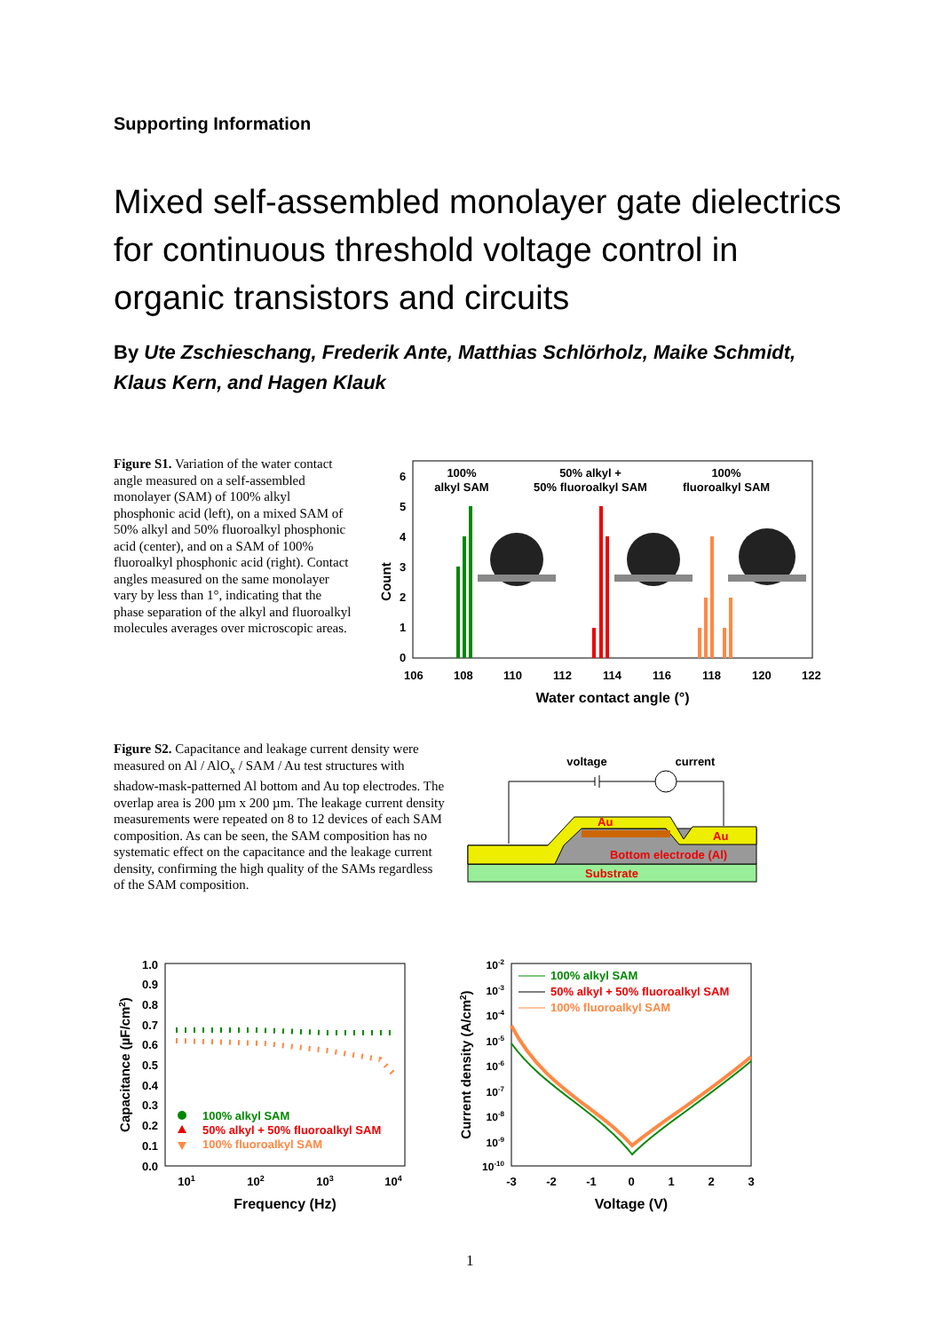Supporting Information
Mixed self-assembled monolayer gate dielectrics for continuous threshold voltage control in organic transistors and circuits
By Ute Zschieschang, Frederik Ante, Matthias Schlörholz, Maike Schmidt, Klaus Kern, and Hagen Klauk
Figure S1. Variation of the water contact angle measured on a self-assembled monolayer (SAM) of 100% alkyl phosphonic acid (left), on a mixed SAM of 50% alkyl and 50% fluoroalkyl phosphonic acid (center), and on a SAM of 100% fluoroalkyl phosphonic acid (right). Contact angles measured on the same monolayer vary by less than 1°, indicating that the phase separation of the alkyl and fluoroalkyl molecules averages over microscopic areas.
100%
alkyl SAM
50% alkyl +
50% fluoroalkyl SAM
100%
fluoroalkyl SAM
0
1
2
3
4
5
6
Count
106
108
110
112
114
116
118
120
122
Water contact angle (°)
Figure S2. Capacitance and leakage current density were measured on Al / AlO<sub>x</sub> / SAM / Au test structures with shadow-mask-patterned Al bottom and Au top electrodes. The overlap area is 200 µm x 200 µm. The leakage current density measurements were repeated on 8 to 12 devices of each SAM composition. As can be seen, the SAM composition has no systematic effect on the capacitance and the leakage current density, confirming the high quality of the SAMs regardless of the SAM composition.
voltage
current
Substrate
Bottom electrode (Al)
Au
Au
1.0
0.9
0.8
0.7
0.6
0.5
0.4
0.3
0.2
0.1
0.0
Capacitance (µF/cm2)
100% alkyl SAM
50% alkyl + 50% fluoroalkyl SAM
100% fluoroalkyl SAM
101
102
103
104
Frequency (Hz)
10-2
10-3
10-4
10-5
10-6
10-7
10-8
10-9
10-10
Current density (A/cm2)
100% alkyl SAM
50% alkyl + 50% fluoroalkyl SAM
100% fluoroalkyl SAM
-3
-2
-1
0
1
2
3
Voltage (V)
1